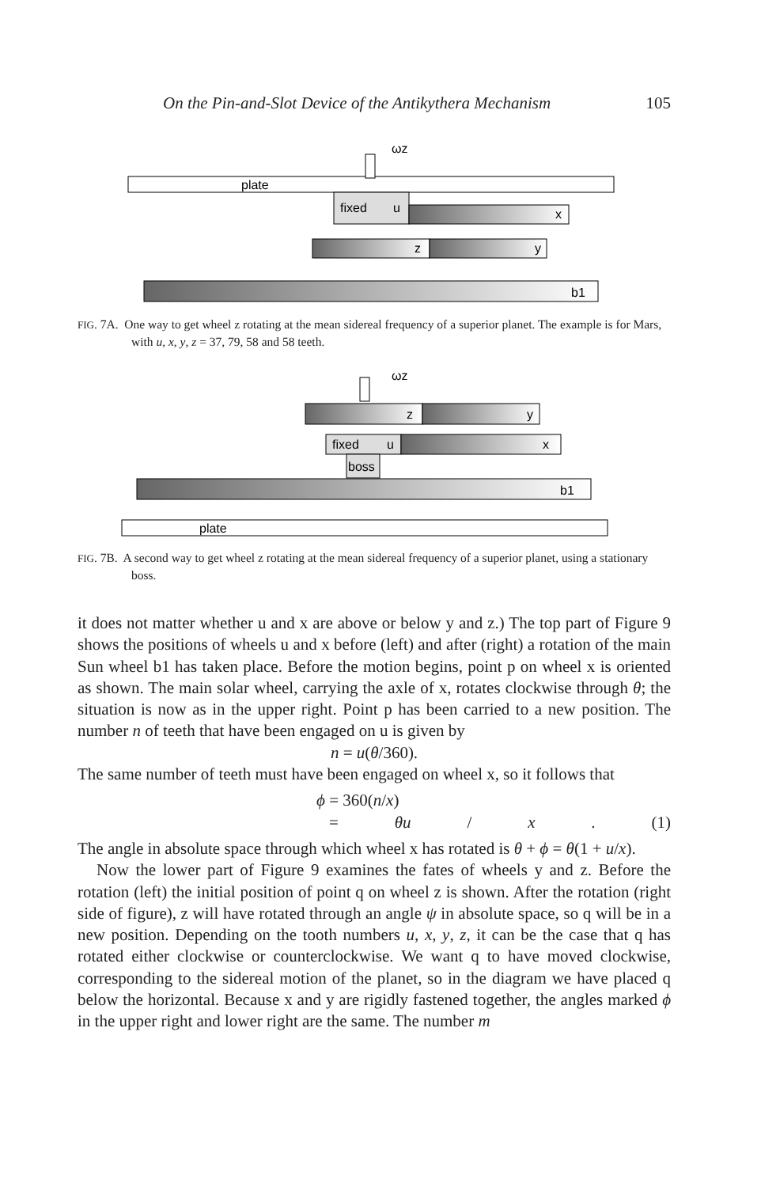On the Pin-and-Slot Device of the Antikythera Mechanism 105
plate
ωz
fixed
u
x
z
y
b1
FIG. 7A. One way to get wheel z rotating at the mean sidereal frequency of a superior planet. The example is for Mars, with u, x, y, z = 37, 79, 58 and 58 teeth.
ωz
z
y
fixed
u
x
boss
b1
plate
FIG. 7B. A second way to get wheel z rotating at the mean sidereal frequency of a superior planet, using a stationary boss.
it does not matter whether u and x are above or below y and z.) The top part of Figure 9 shows the positions of wheels u and x before (left) and after (right) a rotation of the main Sun wheel b1 has taken place. Before the motion begins, point p on wheel x is oriented as shown. The main solar wheel, carrying the axle of x, rotates clockwise through θ; the situation is now as in the upper right. Point p has been carried to a new position. The number n of teeth that have been engaged on u is given by
n = u(θ/360).
The same number of teeth must have been engaged on wheel x, so it follows that
ϕ = 360(n/x)
= θu / x. (1)
The angle in absolute space through which wheel x has rotated is θ + ϕ = θ(1 + u/x).
Now the lower part of Figure 9 examines the fates of wheels y and z. Before the rotation (left) the initial position of point q on wheel z is shown. After the rotation (right side of figure), z will have rotated through an angle ψ in absolute space, so q will be in a new position. Depending on the tooth numbers u, x, y, z, it can be the case that q has rotated either clockwise or counterclockwise. We want q to have moved clockwise, corresponding to the sidereal motion of the planet, so in the diagram we have placed q below the horizontal. Because x and y are rigidly fastened together, the angles marked ϕ in the upper right and lower right are the same. The number m